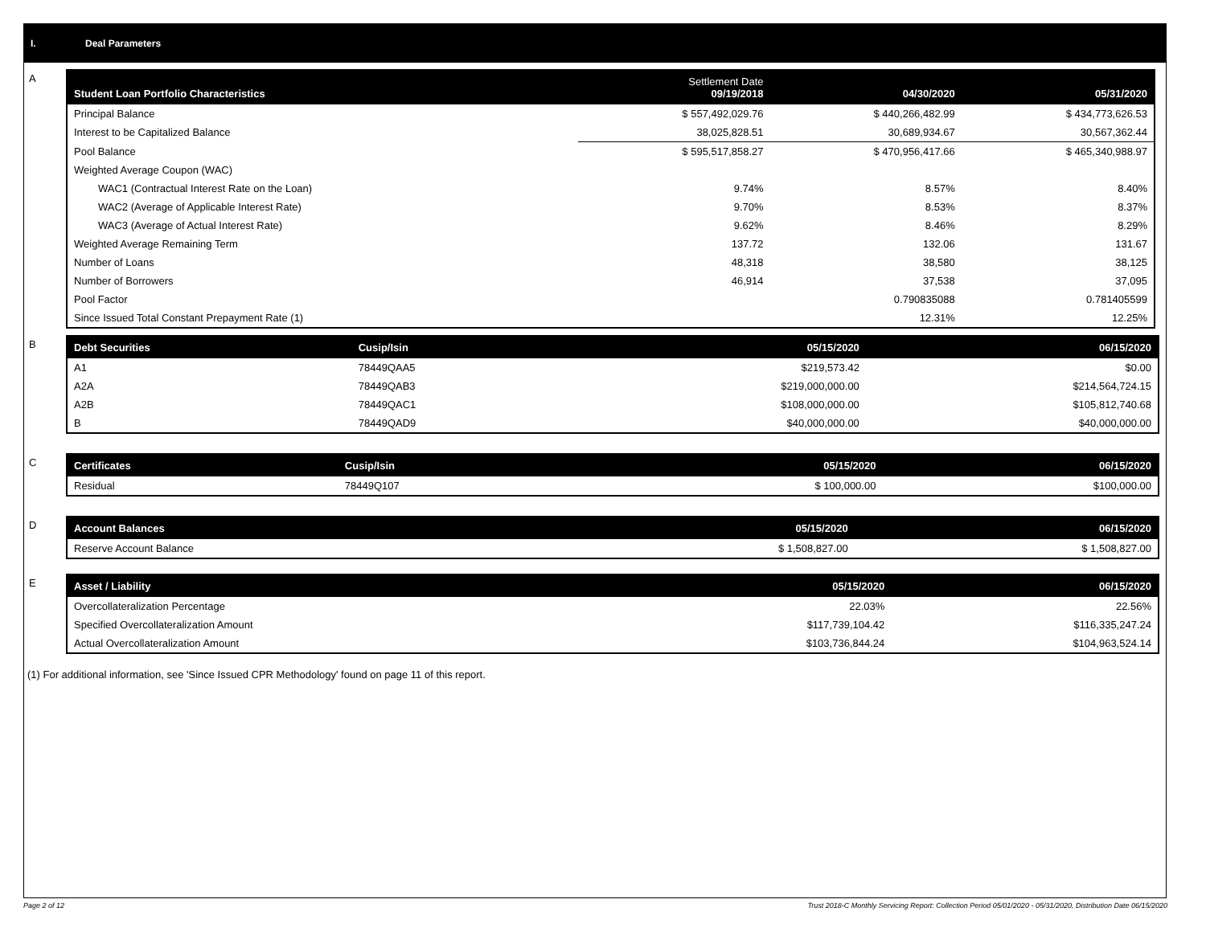I. Deal Parameters
A
| Student Loan Portfolio Characteristics | Settlement Date 09/19/2018 | 04/30/2020 | 05/31/2020 |
| --- | --- | --- | --- |
| Principal Balance | $ 557,492,029.76 | $ 440,266,482.99 | $ 434,773,626.53 |
| Interest to be Capitalized Balance | 38,025,828.51 | 30,689,934.67 | 30,567,362.44 |
| Pool Balance | $ 595,517,858.27 | $ 470,956,417.66 | $ 465,340,988.97 |
| Weighted Average Coupon (WAC) | | | |
| WAC1 (Contractual Interest Rate on the Loan) | 9.74% | 8.57% | 8.40% |
| WAC2 (Average of Applicable Interest Rate) | 9.70% | 8.53% | 8.37% |
| WAC3 (Average of Actual Interest Rate) | 9.62% | 8.46% | 8.29% |
| Weighted Average Remaining Term | 137.72 | 132.06 | 131.67 |
| Number of Loans | 48,318 | 38,580 | 38,125 |
| Number of Borrowers | 46,914 | 37,538 | 37,095 |
| Pool Factor | | 0.790835088 | 0.781405599 |
| Since Issued Total Constant Prepayment Rate (1) | | 12.31% | 12.25% |
B
| Debt Securities | Cusip/Isin | 05/15/2020 | 06/15/2020 |
| --- | --- | --- | --- |
| A1 | 78449QAA5 | $219,573.42 | $0.00 |
| A2A | 78449QAB3 | $219,000,000.00 | $214,564,724.15 |
| A2B | 78449QAC1 | $108,000,000.00 | $105,812,740.68 |
| B | 78449QAD9 | $40,000,000.00 | $40,000,000.00 |
C
| Certificates | Cusip/Isin | 05/15/2020 | 06/15/2020 |
| --- | --- | --- | --- |
| Residual | 78449Q107 | $ 100,000.00 | $100,000.00 |
D
| Account Balances | 05/15/2020 | 06/15/2020 |
| --- | --- | --- |
| Reserve Account Balance | $ 1,508,827.00 | $ 1,508,827.00 |
E
| Asset / Liability | 05/15/2020 | 06/15/2020 |
| --- | --- | --- |
| Overcollateralization Percentage | 22.03% | 22.56% |
| Specified Overcollateralization Amount | $117,739,104.42 | $116,335,247.24 |
| Actual Overcollateralization Amount | $103,736,844.24 | $104,963,524.14 |
(1) For additional information, see 'Since Issued CPR Methodology' found on page 11 of this report.
Page 2 of 12
Trust 2018-C Monthly Servicing Report: Collection Period 05/01/2020 - 05/31/2020, Distribution Date 06/15/2020